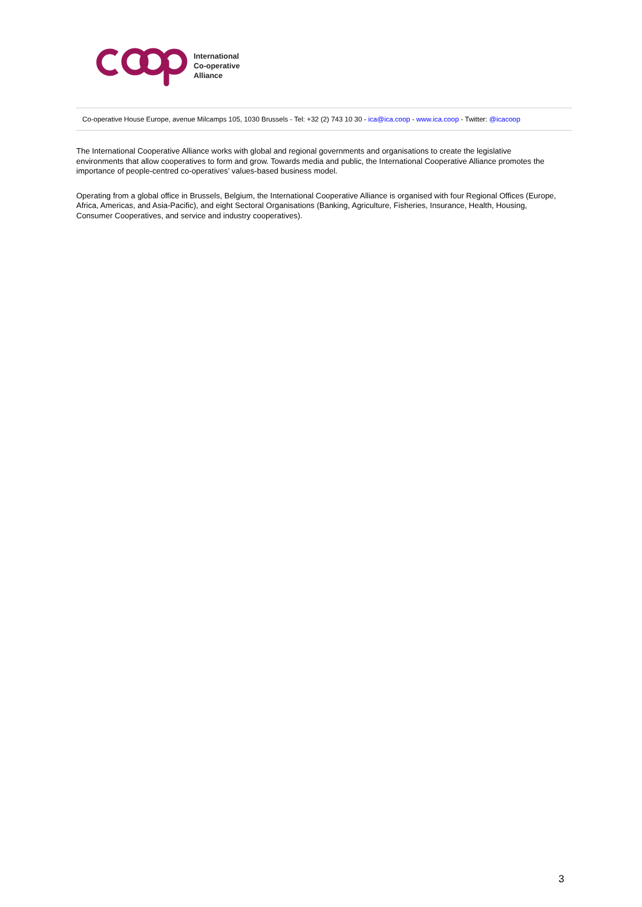International
Co-operative
Alliance
Co-operative House Europe, avenue Milcamps 105, 1030 Brussels - Tel: +32 (2) 743 10 30 - ica@ica.coop - www.ica.coop - Twitter: @icacoop
The International Cooperative Alliance works with global and regional governments and organisations to create the legislative environments that allow cooperatives to form and grow. Towards media and public, the International Cooperative Alliance promotes the importance of people-centred co-operatives’ values-based business model.
Operating from a global office in Brussels, Belgium, the International Cooperative Alliance is organised with four Regional Offices (Europe, Africa, Americas, and Asia-Pacific), and eight Sectoral Organisations (Banking, Agriculture, Fisheries, Insurance, Health, Housing, Consumer Cooperatives, and service and industry cooperatives).
3